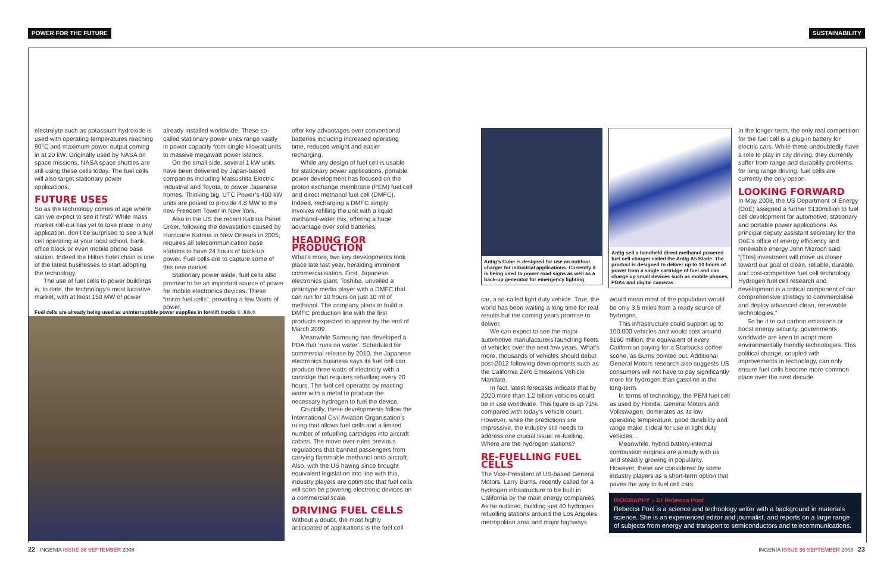POWER FOR THE FUTURE SUSTAINABILITY
electrolyte such as potassium hydroxide is used with operating temperatures reaching 90°C and maximum power output coming in at 20 kW. Originally used by NASA on space missions, NASA space shuttles are still using these cells today. The fuel cells will also target stationary power applications.
FUTURE USES
So as the technology comes of age where can we expect to see it first? While mass market roll-out has yet to take place in any application, don’t be surprised to see a fuel cell operating at your local school, bank, office block or even mobile phone base station. Indeed the Hilton hotel chain is one of the latest businesses to start adopting the technology.
The use of fuel cells to power buildings is, to date, the technology’s most lucrative market, with at least 150 MW of power
already installed worldwide. These so-called stationary power units range vastly in power capacity from single kilowatt units to massive megawatt power islands.
On the small side, several 1 kW units have been delivered by Japan-based companies including Matsushita Electric Industrial and Toyota, to power Japanese homes. Thinking big, UTC Power’s 400 kW units are poised to provide 4.8 MW to the new Freedom Tower in New York.
Also in the US the recent Katrina Panel Order, following the devastation caused by Hurricane Katrina in New Orleans in 2005, requires all telecommunication base stations to have 24 hours of back-up power. Fuel cells are to capture some of this new market.
Stationary power aside, fuel cells also promise to be an important source of power for mobile electronics devices. These “micro fuel cells”, providing a few Watts of power,
Fuel cells are already being used as uninterruptible power supplies in forklift trucks © Jülich
offer key advantages over conventional batteries including increased operating time, reduced weight and easier recharging.
While any design of fuel cell is usable for stationary power applications, portable power development has focused on the proton exchange membrane (PEM) fuel cell and direct methanol fuel cell (DMFC). Indeed, recharging a DMFC simply involves refilling the unit with a liquid methanol-water mix, offering a huge advantage over solid batteries.
HEADING FOR PRODUCTION
What’s more, two key developments took place late last year, heralding imminent commercialisation. First, Japanese electronics giant, Toshiba, unveiled a prototype media player with a DMFC that can run for 10 hours on just 10 ml of methanol. The company plans to build a DMFC production line with the first products expected to appear by the end of March 2009.
Meanwhile Samsung has developed a PDA that ‘runs on water’. Scheduled for commercial release by 2010, the Japanese electronics business says its fuel cell can produce three watts of electricity with a cartridge that requires refuelling every 20 hours. The fuel cell operates by reacting water with a metal to produce the necessary hydrogen to fuel the device.
Crucially, these developments follow the International Civil Aviation Organisation’s ruling that allows fuel cells and a limited number of refuelling cartridges into aircraft cabins. The move over-rules previous regulations that banned passengers from carrying flammable methanol onto aircraft. Also, with the US having since brought equivalent legislation into line with this, industry players are optimistic that fuel cells will soon be powering electronic devices on a commercial scale.
DRIVING FUEL CELLS
Without a doubt, the most highly anticipated of applications is the fuel cell
Antig’s Cube is designed for use an outdoor charger for industrial applications. Currently it is being used to power road signs as well as a back-up generator for emergency lighting
Antig sell a handheld direct methanol powered fuel cell charger called the Antig A5 Blade. The product is designed to deliver up to 10 hours of power from a single cartridge of fuel and can charge up small devices such as mobile phones, PDAs and digital cameras
car, a so-called light duty vehicle. True, the world has been waiting a long time for real results but the coming years promise to deliver.
We can expect to see the major automotive manufacturers launching fleets of vehicles over the next few years. What’s more, thousands of vehicles should debut post-2012 following developments such as the California Zero Emissions Vehicle Mandate.
In fact, latest forecasts indicate that by 2020 more than 1.2 billion vehicles could be in use worldwide. This figure is up 71% compared with today’s vehicle count. However, while the predictions are impressive, the industry still needs to address one crucial issue: re-fuelling. Where are the hydrogen stations?
RE-FUELLING FUEL CELLS
The Vice-President of US-based General Motors, Larry Burns, recently called for a hydrogen infrastructure to be built in California by the main energy companies. As he outlined, building just 40 hydrogen refuelling stations around the Los Angeles metropolitan area and major highways
would mean most of the population would be only 3.5 miles from a ready source of hydrogen.
This infrastructure could support up to 100,000 vehicles and would cost around $160 million, the equivalent of every Californian paying for a Starbucks coffee scone, as Burns pointed out. Additional General Motors research also suggests US consumers will not have to pay significantly more for hydrogen than gasoline in the long-term.
In terms of technology, the PEM fuel cell as used by Honda, General Motors and Volkswagen, dominates as its low operating temperature, good durability and range make it ideal for use in light duty vehicles. .
Meanwhile, hybrid battery-internal combustion engines are already with us and steadily growing in popularity. However, these are considered by some industry players as a short-term option that paves the way to fuel cell cars.
In the longer-term, the only real competition for the fuel cell is a plug-in battery for electric cars. While these undoubtedly have a role to play in city driving, they currently suffer from range and durability problems; for long range driving, fuel cells are currently the only option.
LOOKING FORWARD
In May 2008, the US Department of Energy (DoE) assigned a further $130million to fuel cell development for automotive, stationary and portable power applications. As principal deputy assistant secretary for the DoE’s office of energy efficiency and renewable energy John Mizroch said: “[This] investment will move us closer toward our goal of clean, reliable, durable, and cost-competitive fuel cell technology. Hydrogen fuel cell research and development is a critical component of our comprehensive strategy to commercialise and deploy advanced clean, renewable technologies.”
So be it to cut carbon emissions or boost energy security, governments worldwide are keen to adopt more environmentally friendly technologies. This political change, coupled with improvements in technology, can only ensure fuel cells become more common place over the next decade.
BIOGRAPHY – Dr Rebecca Pool
Rebecca Pool is a science and technology writer with a background in materials science. She is an experienced editor and journalist, and reports on a large range of subjects from energy and transport to semiconductors and telecommunications.
22 INGENIA ISSUE 36 SEPTEMBER 2008
INGENIA ISSUE 36 SEPTEMBER 2008 23